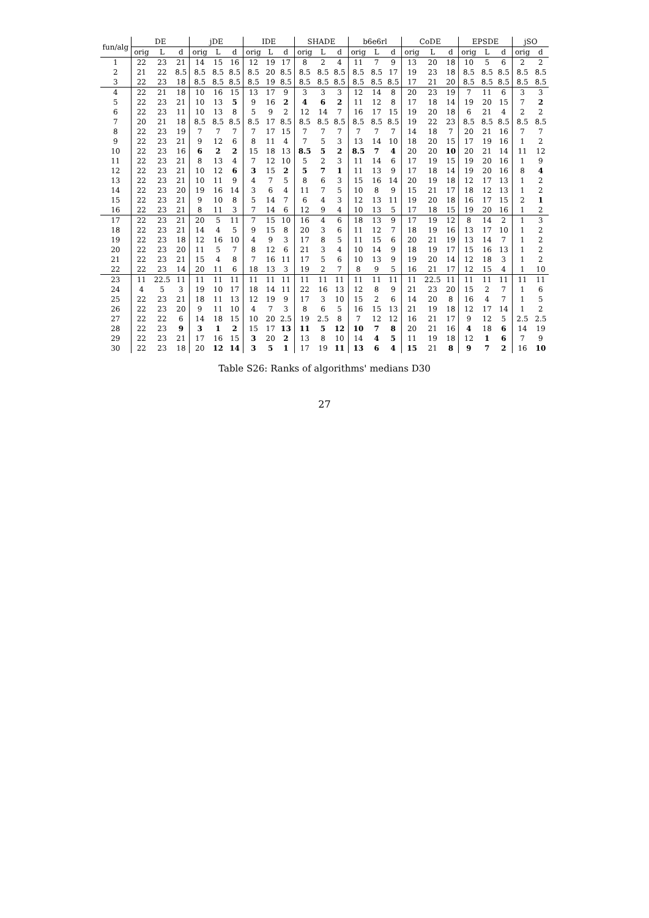Table S26: Ranks of algorithms' medians D30
| fun/alg | DE | | | jDE | | | IDE | | | SHADE | | | b6e6rl | | | CoDE | | | EPSDE | | | jSO | |
| --- | --- | --- | --- | --- | --- | --- | --- | --- | --- | --- | --- | --- | --- | --- | --- | --- | --- | --- | --- | --- | --- | --- | --- |
| | orig | L | d | orig | L | d | orig | L | d | orig | L | d | orig | L | d | orig | L | d | orig | L | d | orig | d |
| 1 | 22 | 23 | 21 | 14 | 15 | 16 | 12 | 19 | 17 | 8 | 2 | 4 | 11 | 7 | 9 | 13 | 20 | 18 | 10 | 5 | 6 | 2 | 2 |
| 2 | 21 | 22 | 8.5 | 8.5 | 8.5 | 8.5 | 8.5 | 20 | 8.5 | 8.5 | 8.5 | 8.5 | 8.5 | 8.5 | 17 | 19 | 23 | 18 | 8.5 | 8.5 | 8.5 | 8.5 | 8.5 |
| 3 | 22 | 23 | 18 | 8.5 | 8.5 | 8.5 | 8.5 | 19 | 8.5 | 8.5 | 8.5 | 8.5 | 8.5 | 8.5 | 8.5 | 17 | 21 | 20 | 8.5 | 8.5 | 8.5 | 8.5 | 8.5 |
| 4 | 22 | 21 | 18 | 10 | 16 | 15 | 13 | 17 | 9 | 3 | 3 | 3 | 12 | 14 | 8 | 20 | 23 | 19 | 7 | 11 | 6 | 3 | 3 |
| 5 | 22 | 23 | 21 | 10 | 13 | 5 | 9 | 16 | 2 | 4 | 6 | 2 | 11 | 12 | 8 | 17 | 18 | 14 | 19 | 20 | 15 | 7 | 2 |
| 6 | 22 | 23 | 11 | 10 | 13 | 8 | 5 | 9 | 2 | 12 | 14 | 7 | 16 | 17 | 15 | 19 | 20 | 18 | 6 | 21 | 4 | 2 | 2 |
| 7 | 20 | 21 | 18 | 8.5 | 8.5 | 8.5 | 8.5 | 17 | 8.5 | 8.5 | 8.5 | 8.5 | 8.5 | 8.5 | 8.5 | 19 | 22 | 23 | 8.5 | 8.5 | 8.5 | 8.5 | 8.5 |
| 8 | 22 | 23 | 19 | 7 | 7 | 7 | 7 | 17 | 15 | 7 | 7 | 7 | 7 | 7 | 7 | 14 | 18 | 7 | 20 | 21 | 16 | 7 | 7 |
| 9 | 22 | 23 | 21 | 9 | 12 | 6 | 8 | 11 | 4 | 7 | 5 | 3 | 13 | 14 | 10 | 18 | 20 | 15 | 17 | 19 | 16 | 1 | 2 |
| 10 | 22 | 23 | 16 | 6 | 2 | 2 | 15 | 18 | 13 | 8.5 | 5 | 2 | 8.5 | 7 | 4 | 20 | 20 | 10 | 20 | 21 | 14 | 11 | 12 |
| 11 | 22 | 23 | 21 | 8 | 13 | 4 | 7 | 12 | 10 | 5 | 2 | 3 | 11 | 14 | 6 | 17 | 19 | 15 | 19 | 20 | 16 | 1 | 9 |
| 12 | 22 | 23 | 21 | 10 | 12 | 6 | 3 | 15 | 2 | 5 | 7 | 1 | 11 | 13 | 9 | 17 | 18 | 14 | 19 | 20 | 16 | 8 | 4 |
| 13 | 22 | 23 | 21 | 10 | 11 | 9 | 4 | 7 | 5 | 8 | 6 | 3 | 15 | 16 | 14 | 20 | 19 | 18 | 12 | 17 | 13 | 1 | 2 |
| 14 | 22 | 23 | 20 | 19 | 16 | 14 | 3 | 6 | 4 | 11 | 7 | 5 | 10 | 8 | 9 | 15 | 21 | 17 | 18 | 12 | 13 | 1 | 2 |
| 15 | 22 | 23 | 21 | 9 | 10 | 8 | 5 | 14 | 7 | 6 | 4 | 3 | 12 | 13 | 11 | 19 | 20 | 18 | 16 | 17 | 15 | 2 | 1 |
| 16 | 22 | 23 | 21 | 8 | 11 | 3 | 7 | 14 | 6 | 12 | 9 | 4 | 10 | 13 | 5 | 17 | 18 | 15 | 19 | 20 | 16 | 1 | 2 |
| 17 | 22 | 23 | 21 | 20 | 5 | 11 | 7 | 15 | 10 | 16 | 4 | 6 | 18 | 13 | 9 | 17 | 19 | 12 | 8 | 14 | 2 | 1 | 3 |
| 18 | 22 | 23 | 21 | 14 | 4 | 5 | 9 | 15 | 8 | 20 | 3 | 6 | 11 | 12 | 7 | 18 | 19 | 16 | 13 | 17 | 10 | 1 | 2 |
| 19 | 22 | 23 | 18 | 12 | 16 | 10 | 4 | 9 | 3 | 17 | 8 | 5 | 11 | 15 | 6 | 20 | 21 | 19 | 13 | 14 | 7 | 1 | 2 |
| 20 | 22 | 23 | 20 | 11 | 5 | 7 | 8 | 12 | 6 | 21 | 3 | 4 | 10 | 14 | 9 | 18 | 19 | 17 | 15 | 16 | 13 | 1 | 2 |
| 21 | 22 | 23 | 21 | 15 | 4 | 8 | 7 | 16 | 11 | 17 | 5 | 6 | 10 | 13 | 9 | 19 | 20 | 14 | 12 | 18 | 3 | 1 | 2 |
| 22 | 22 | 23 | 14 | 20 | 11 | 6 | 18 | 13 | 3 | 19 | 2 | 7 | 8 | 9 | 5 | 16 | 21 | 17 | 12 | 15 | 4 | 1 | 10 |
| 23 | 11 | 22.5 | 11 | 11 | 11 | 11 | 11 | 11 | 11 | 11 | 11 | 11 | 11 | 11 | 11 | 11 | 22.5 | 11 | 11 | 11 | 11 | 11 | 11 |
| 24 | 4 | 5 | 3 | 19 | 10 | 17 | 18 | 14 | 11 | 22 | 16 | 13 | 12 | 8 | 9 | 21 | 23 | 20 | 15 | 2 | 7 | 1 | 6 |
| 25 | 22 | 23 | 21 | 18 | 11 | 13 | 12 | 19 | 9 | 17 | 3 | 10 | 15 | 2 | 6 | 14 | 20 | 8 | 16 | 4 | 7 | 1 | 5 |
| 26 | 22 | 23 | 20 | 9 | 11 | 10 | 4 | 7 | 3 | 8 | 6 | 5 | 16 | 15 | 13 | 21 | 19 | 18 | 12 | 17 | 14 | 1 | 2 |
| 27 | 22 | 22 | 6 | 14 | 18 | 15 | 10 | 20 | 2.5 | 19 | 2.5 | 8 | 7 | 12 | 12 | 16 | 21 | 17 | 9 | 12 | 5 | 2.5 | 2.5 |
| 28 | 22 | 23 | 9 | 3 | 1 | 2 | 15 | 17 | 13 | 11 | 5 | 12 | 10 | 7 | 8 | 20 | 21 | 16 | 4 | 18 | 6 | 14 | 19 |
| 29 | 22 | 23 | 21 | 17 | 16 | 15 | 3 | 20 | 2 | 13 | 8 | 10 | 14 | 4 | 5 | 11 | 19 | 18 | 12 | 1 | 6 | 7 | 9 |
| 30 | 22 | 23 | 18 | 20 | 12 | 14 | 3 | 5 | 1 | 17 | 19 | 11 | 13 | 6 | 4 | 15 | 21 | 8 | 9 | 7 | 2 | 16 | 10 |
27